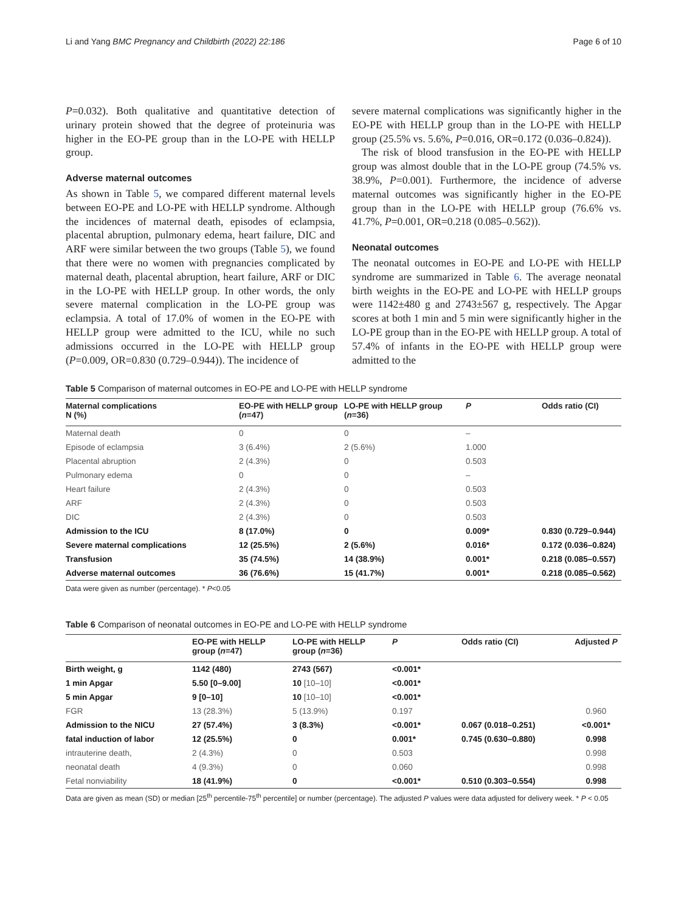Li and Yang BMC Pregnancy and Childbirth (2022) 22:186 Page 6 of 10
P=0.032). Both qualitative and quantitative detection of urinary protein showed that the degree of proteinuria was higher in the EO-PE group than in the LO-PE with HELLP group.
Adverse maternal outcomes
As shown in Table 5, we compared different maternal levels between EO-PE and LO-PE with HELLP syndrome. Although the incidences of maternal death, episodes of eclampsia, placental abruption, pulmonary edema, heart failure, DIC and ARF were similar between the two groups (Table 5), we found that there were no women with pregnancies complicated by maternal death, placental abruption, heart failure, ARF or DIC in the LO-PE with HELLP group. In other words, the only severe maternal complication in the LO-PE group was eclampsia. A total of 17.0% of women in the EO-PE with HELLP group were admitted to the ICU, while no such admissions occurred in the LO-PE with HELLP group (P=0.009, OR=0.830 (0.729–0.944)). The incidence of
severe maternal complications was significantly higher in the EO-PE with HELLP group than in the LO-PE with HELLP group (25.5% vs. 5.6%, P=0.016, OR=0.172 (0.036–0.824)).
The risk of blood transfusion in the EO-PE with HELLP group was almost double that in the LO-PE group (74.5% vs. 38.9%, P=0.001). Furthermore, the incidence of adverse maternal outcomes was significantly higher in the EO-PE group than in the LO-PE with HELLP group (76.6% vs. 41.7%, P=0.001, OR=0.218 (0.085–0.562)).
Neonatal outcomes
The neonatal outcomes in EO-PE and LO-PE with HELLP syndrome are summarized in Table 6. The average neonatal birth weights in the EO-PE and LO-PE with HELLP groups were 1142±480 g and 2743±567 g, respectively. The Apgar scores at both 1 min and 5 min were significantly higher in the LO-PE group than in the EO-PE with HELLP group. A total of 57.4% of infants in the EO-PE with HELLP group were admitted to the
Table 5 Comparison of maternal outcomes in EO-PE and LO-PE with HELLP syndrome
| Maternal complications N (%) | EO-PE with HELLP group ( n =47) | LO-PE with HELLP group ( n =36) | P | Odds ratio (CI) |
| --- | --- | --- | --- | --- |
| Maternal death | 0 | 0 | – | |
| Episode of eclampsia | 3 (6.4%) | 2 (5.6%) | 1.000 | |
| Placental abruption | 2 (4.3%) | 0 | 0.503 | |
| Pulmonary edema | 0 | 0 | – | |
| Heart failure | 2 (4.3%) | 0 | 0.503 | |
| ARF | 2 (4.3%) | 0 | 0.503 | |
| DIC | 2 (4.3%) | 0 | 0.503 | |
| Admission to the ICU | 8 (17.0%) | 0 | 0.009* | 0.830 (0.729–0.944) |
| Severe maternal complications | 12 (25.5%) | 2 (5.6%) | 0.016* | 0.172 (0.036–0.824) |
| Transfusion | 35 (74.5%) | 14 (38.9%) | 0.001* | 0.218 (0.085–0.557) |
| Adverse maternal outcomes | 36 (76.6%) | 15 (41.7%) | 0.001* | 0.218 (0.085–0.562) |
Data were given as number (percentage). * P<0.05
Table 6 Comparison of neonatal outcomes in EO-PE and LO-PE with HELLP syndrome
| | EO-PE with HELLP group ( n =47) | LO-PE with HELLP group ( n =36) | P | Odds ratio (CI) | Adjusted P |
| --- | --- | --- | --- | --- | --- |
| Birth weight, g | 1142 (480) | 2743 (567) | <0.001* | | |
| 1 min Apgar | 5.50 [0–9.00] | 10 [10–10] | <0.001* | | |
| 5 min Apgar | 9 [0–10] | 10 [10–10] | <0.001* | | |
| FGR | 13 (28.3%) | 5 (13.9%) | 0.197 | | 0.960 |
| Admission to the NICU | 27 (57.4%) | 3 (8.3%) | <0.001* | 0.067 (0.018–0.251) | <0.001* |
| fatal induction of labor | 12 (25.5%) | 0 | 0.001* | 0.745 (0.630–0.880) | 0.998 |
| intrauterine death, | 2 (4.3%) | 0 | 0.503 | | 0.998 |
| neonatal death | 4 (9.3%) | 0 | 0.060 | | 0.998 |
| Fetal nonviability | 18 (41.9%) | 0 | <0.001* | 0.510 (0.303–0.554) | 0.998 |
Data are given as mean (SD) or median [25<sup>th</sup> percentile-75<sup>th</sup> percentile] or number (percentage). The adjusted P values were data adjusted for delivery week. * P < 0.05